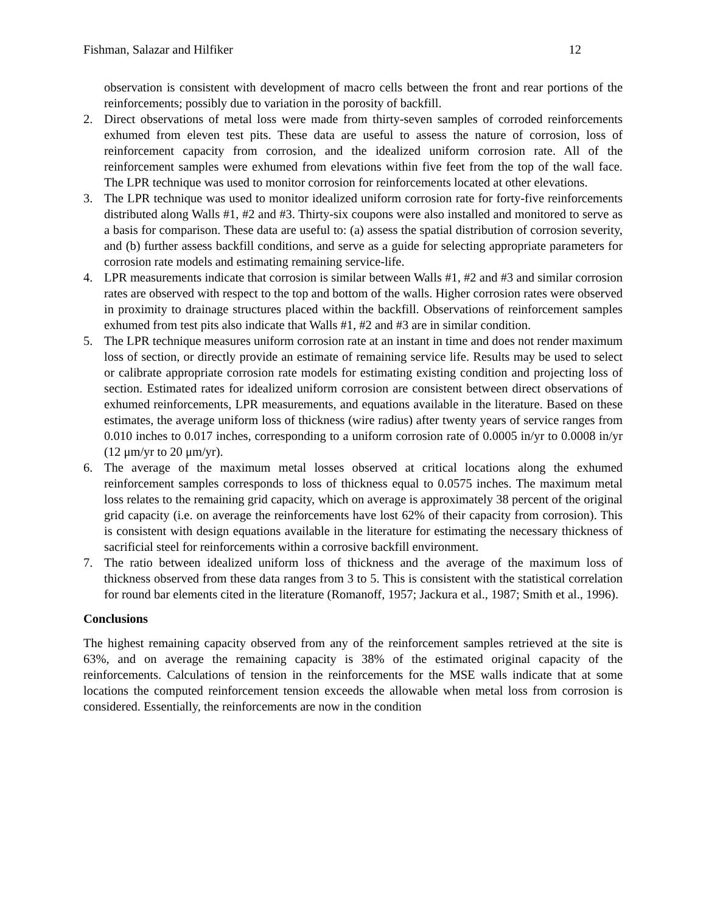Fishman, Salazar and Hilfiker 12
observation is consistent with development of macro cells between the front and rear portions of the reinforcements; possibly due to variation in the porosity of backfill.
2. Direct observations of metal loss were made from thirty-seven samples of corroded reinforcements exhumed from eleven test pits. These data are useful to assess the nature of corrosion, loss of reinforcement capacity from corrosion, and the idealized uniform corrosion rate. All of the reinforcement samples were exhumed from elevations within five feet from the top of the wall face. The LPR technique was used to monitor corrosion for reinforcements located at other elevations.
3. The LPR technique was used to monitor idealized uniform corrosion rate for forty-five reinforcements distributed along Walls #1, #2 and #3. Thirty-six coupons were also installed and monitored to serve as a basis for comparison. These data are useful to: (a) assess the spatial distribution of corrosion severity, and (b) further assess backfill conditions, and serve as a guide for selecting appropriate parameters for corrosion rate models and estimating remaining service-life.
4. LPR measurements indicate that corrosion is similar between Walls #1, #2 and #3 and similar corrosion rates are observed with respect to the top and bottom of the walls. Higher corrosion rates were observed in proximity to drainage structures placed within the backfill. Observations of reinforcement samples exhumed from test pits also indicate that Walls #1, #2 and #3 are in similar condition.
5. The LPR technique measures uniform corrosion rate at an instant in time and does not render maximum loss of section, or directly provide an estimate of remaining service life. Results may be used to select or calibrate appropriate corrosion rate models for estimating existing condition and projecting loss of section. Estimated rates for idealized uniform corrosion are consistent between direct observations of exhumed reinforcements, LPR measurements, and equations available in the literature. Based on these estimates, the average uniform loss of thickness (wire radius) after twenty years of service ranges from 0.010 inches to 0.017 inches, corresponding to a uniform corrosion rate of 0.0005 in/yr to 0.0008 in/yr (12 μm/yr to 20 μm/yr).
6. The average of the maximum metal losses observed at critical locations along the exhumed reinforcement samples corresponds to loss of thickness equal to 0.0575 inches. The maximum metal loss relates to the remaining grid capacity, which on average is approximately 38 percent of the original grid capacity (i.e. on average the reinforcements have lost 62% of their capacity from corrosion). This is consistent with design equations available in the literature for estimating the necessary thickness of sacrificial steel for reinforcements within a corrosive backfill environment.
7. The ratio between idealized uniform loss of thickness and the average of the maximum loss of thickness observed from these data ranges from 3 to 5. This is consistent with the statistical correlation for round bar elements cited in the literature (Romanoff, 1957; Jackura et al., 1987; Smith et al., 1996).
Conclusions
The highest remaining capacity observed from any of the reinforcement samples retrieved at the site is 63%, and on average the remaining capacity is 38% of the estimated original capacity of the reinforcements. Calculations of tension in the reinforcements for the MSE walls indicate that at some locations the computed reinforcement tension exceeds the allowable when metal loss from corrosion is considered. Essentially, the reinforcements are now in the condition